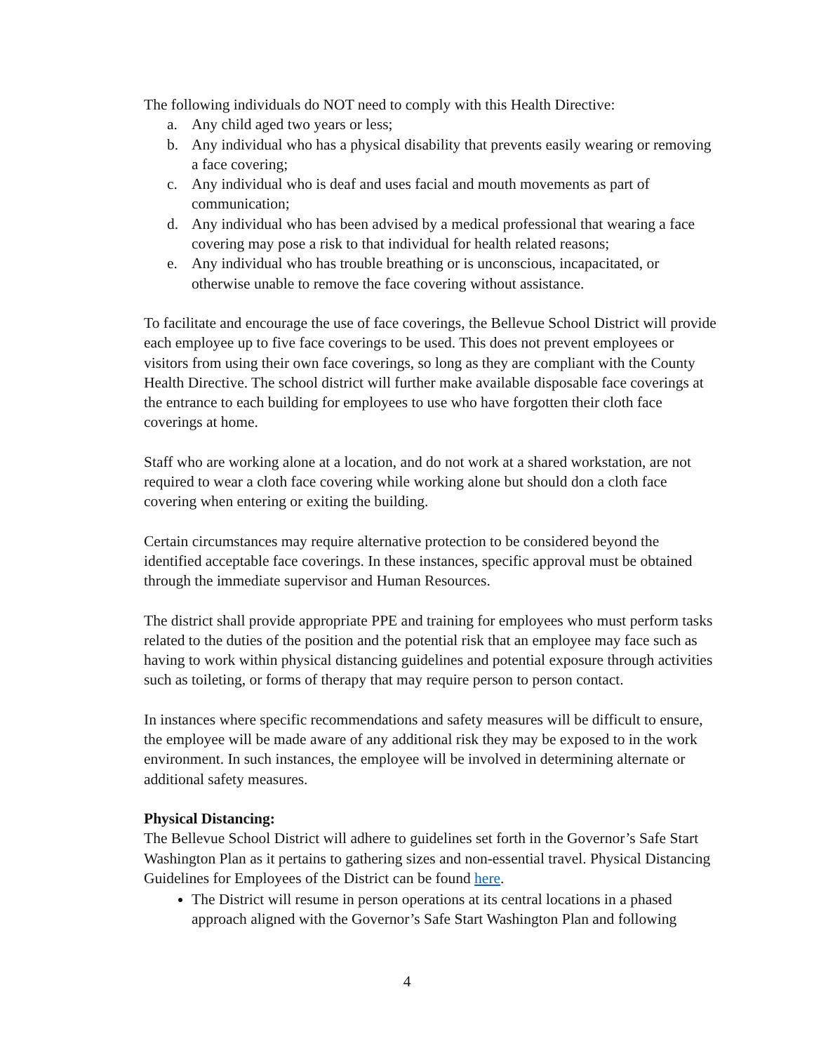The following individuals do NOT need to comply with this Health Directive:
a. Any child aged two years or less;
b. Any individual who has a physical disability that prevents easily wearing or removing a face covering;
c. Any individual who is deaf and uses facial and mouth movements as part of communication;
d. Any individual who has been advised by a medical professional that wearing a face covering may pose a risk to that individual for health related reasons;
e. Any individual who has trouble breathing or is unconscious, incapacitated, or otherwise unable to remove the face covering without assistance.
To facilitate and encourage the use of face coverings, the Bellevue School District will provide each employee up to five face coverings to be used. This does not prevent employees or visitors from using their own face coverings, so long as they are compliant with the County Health Directive. The school district will further make available disposable face coverings at the entrance to each building for employees to use who have forgotten their cloth face coverings at home.
Staff who are working alone at a location, and do not work at a shared workstation, are not required to wear a cloth face covering while working alone but should don a cloth face covering when entering or exiting the building.
Certain circumstances may require alternative protection to be considered beyond the identified acceptable face coverings. In these instances, specific approval must be obtained through the immediate supervisor and Human Resources.
The district shall provide appropriate PPE and training for employees who must perform tasks related to the duties of the position and the potential risk that an employee may face such as having to work within physical distancing guidelines and potential exposure through activities such as toileting, or forms of therapy that may require person to person contact.
In instances where specific recommendations and safety measures will be difficult to ensure, the employee will be made aware of any additional risk they may be exposed to in the work environment. In such instances, the employee will be involved in determining alternate or additional safety measures.
Physical Distancing:
The Bellevue School District will adhere to guidelines set forth in the Governor’s Safe Start Washington Plan as it pertains to gathering sizes and non-essential travel. Physical Distancing Guidelines for Employees of the District can be found here.
The District will resume in person operations at its central locations in a phased approach aligned with the Governor’s Safe Start Washington Plan and following
4